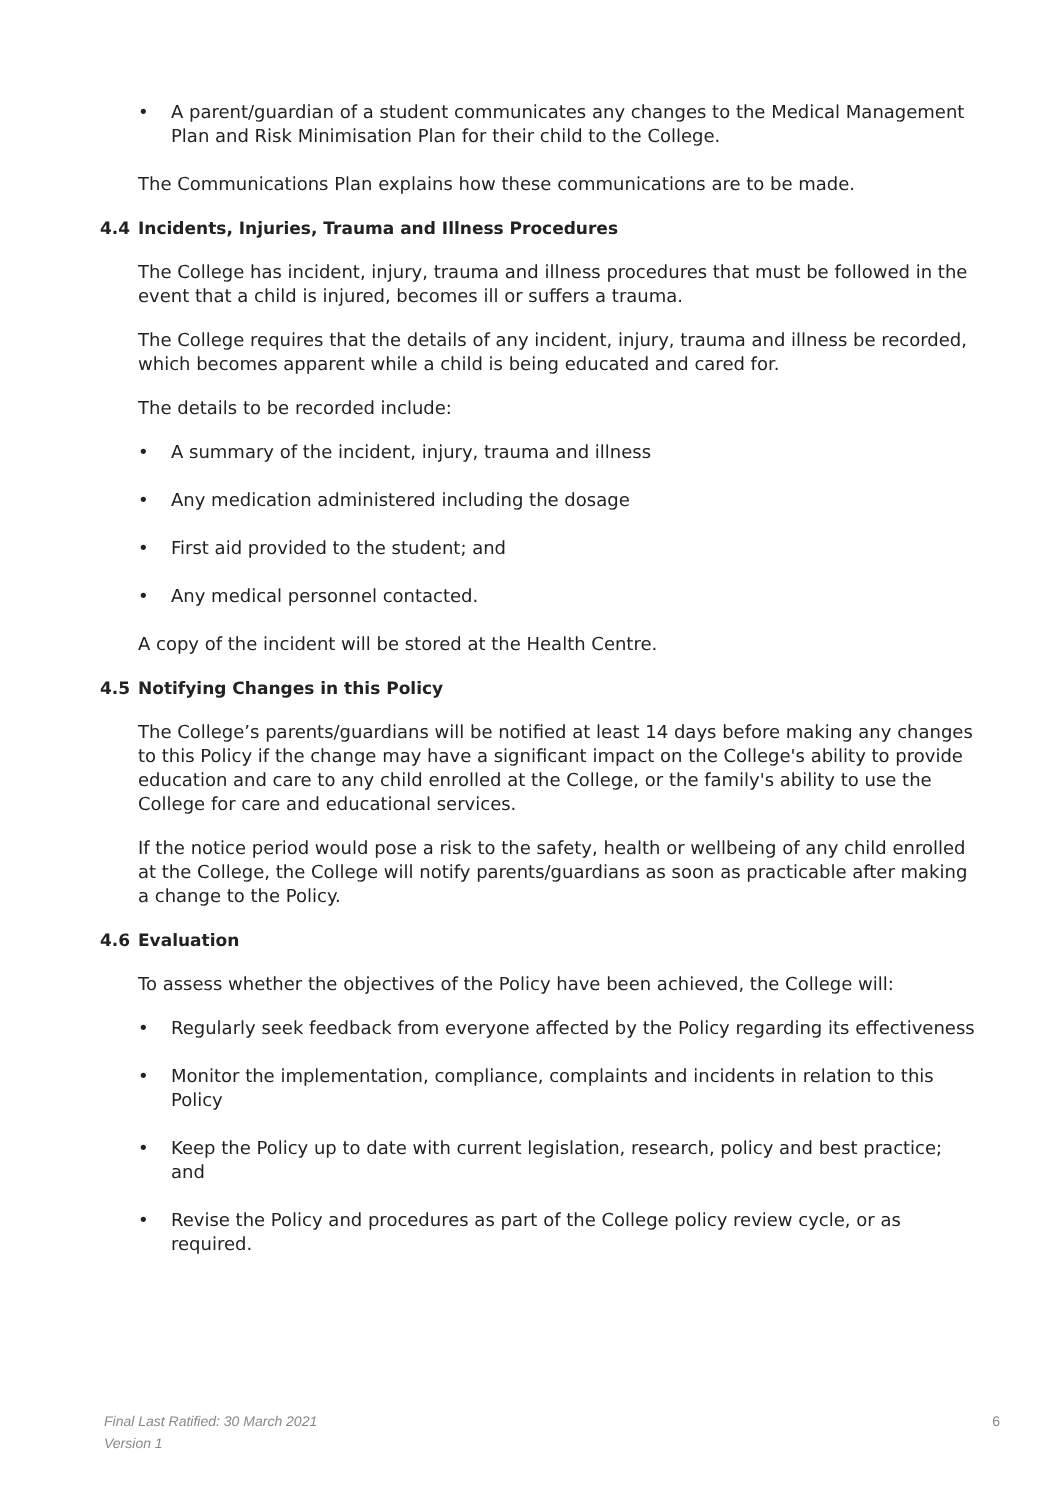• A parent/guardian of a student communicates any changes to the Medical Management Plan and Risk Minimisation Plan for their child to the College.
The Communications Plan explains how these communications are to be made.
4.4 Incidents, Injuries, Trauma and Illness Procedures
The College has incident, injury, trauma and illness procedures that must be followed in the event that a child is injured, becomes ill or suffers a trauma.
The College requires that the details of any incident, injury, trauma and illness be recorded, which becomes apparent while a child is being educated and cared for.
The details to be recorded include:
• A summary of the incident, injury, trauma and illness
• Any medication administered including the dosage
• First aid provided to the student; and
• Any medical personnel contacted.
A copy of the incident will be stored at the Health Centre.
4.5 Notifying Changes in this Policy
The College’s parents/guardians will be notified at least 14 days before making any changes to this Policy if the change may have a significant impact on the College's ability to provide education and care to any child enrolled at the College, or the family's ability to use the College for care and educational services.
If the notice period would pose a risk to the safety, health or wellbeing of any child enrolled at the College, the College will notify parents/guardians as soon as practicable after making a change to the Policy.
4.6 Evaluation
To assess whether the objectives of the Policy have been achieved, the College will:
• Regularly seek feedback from everyone affected by the Policy regarding its effectiveness
• Monitor the implementation, compliance, complaints and incidents in relation to this Policy
• Keep the Policy up to date with current legislation, research, policy and best practice; and
• Revise the Policy and procedures as part of the College policy review cycle, or as required.
Final Last Ratified: 30 March 2021 6
Version 1